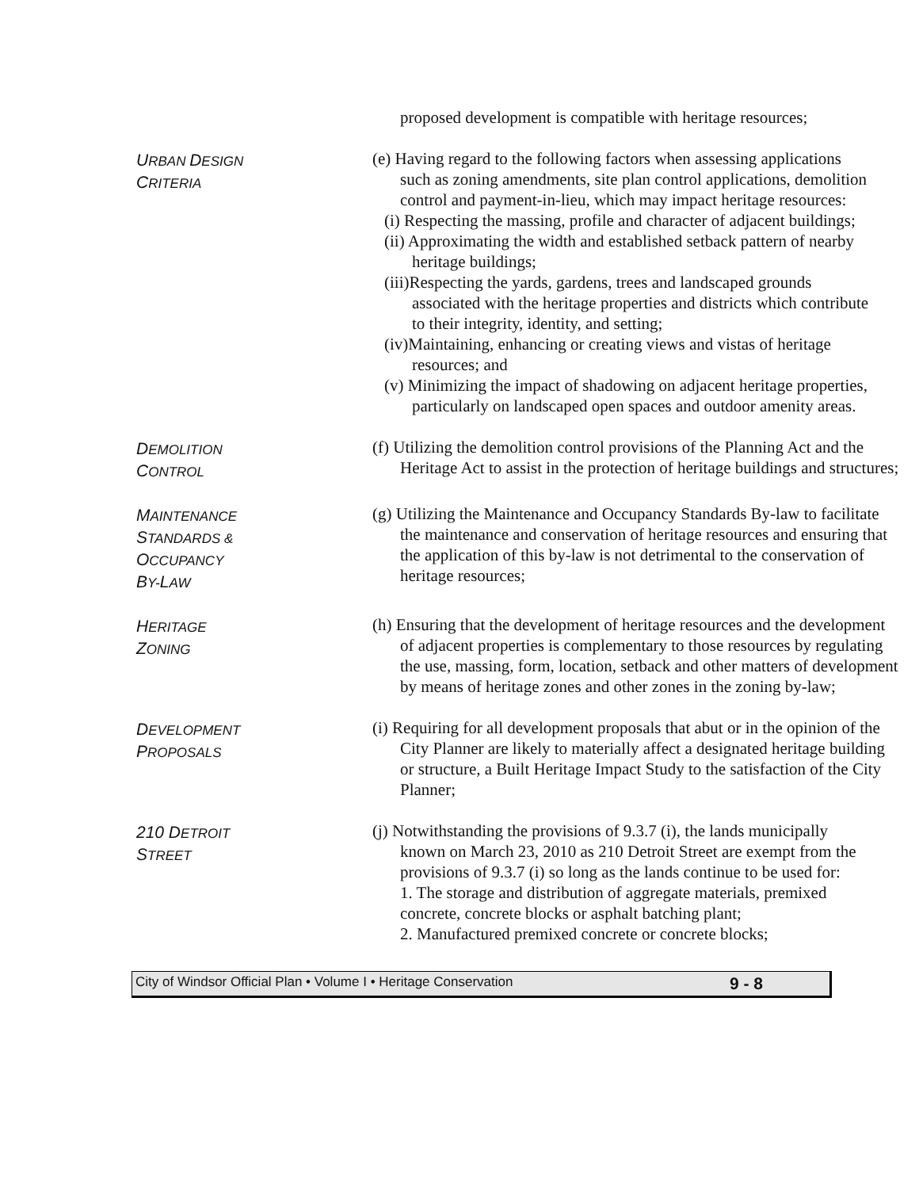proposed development is compatible with heritage resources;
URBAN DESIGN
CRITERIA
(e) Having regard to the following factors when assessing applications such as zoning amendments, site plan control applications, demolition control and payment-in-lieu, which may impact heritage resources:
(i) Respecting the massing, profile and character of adjacent buildings;
(ii) Approximating the width and established setback pattern of nearby heritage buildings;
(iii)Respecting the yards, gardens, trees and landscaped grounds associated with the heritage properties and districts which contribute to their integrity, identity, and setting;
(iv)Maintaining, enhancing or creating views and vistas of heritage resources; and
(v) Minimizing the impact of shadowing on adjacent heritage properties, particularly on landscaped open spaces and outdoor amenity areas.
DEMOLITION
CONTROL
(f) Utilizing the demolition control provisions of the Planning Act and the Heritage Act to assist in the protection of heritage buildings and structures;
MAINTENANCE
STANDARDS &
OCCUPANCY
BY-LAW
(g) Utilizing the Maintenance and Occupancy Standards By-law to facilitate the maintenance and conservation of heritage resources and ensuring that the application of this by-law is not detrimental to the conservation of heritage resources;
HERITAGE
ZONING
(h) Ensuring that the development of heritage resources and the development of adjacent properties is complementary to those resources by regulating the use, massing, form, location, setback and other matters of development by means of heritage zones and other zones in the zoning by-law;
DEVELOPMENT
PROPOSALS
(i) Requiring for all development proposals that abut or in the opinion of the City Planner are likely to materially affect a designated heritage building or structure, a Built Heritage Impact Study to the satisfaction of the City Planner;
210 DETROIT
STREET
(j) Notwithstanding the provisions of 9.3.7 (i), the lands municipally known on March 23, 2010 as 210 Detroit Street are exempt from the provisions of 9.3.7 (i) so long as the lands continue to be used for:
1. The storage and distribution of aggregate materials, premixed concrete, concrete blocks or asphalt batching plant;
2. Manufactured premixed concrete or concrete blocks;
City of Windsor Official Plan • Volume I • Heritage Conservation 9 - 8